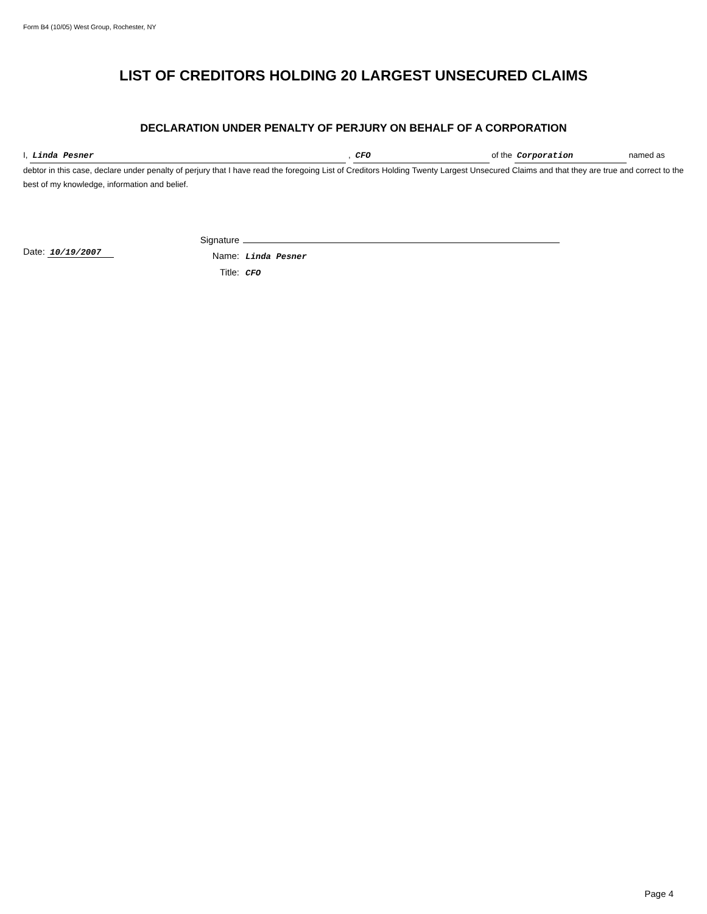Form B4 (10/05) West Group, Rochester, NY
LIST OF CREDITORS HOLDING 20 LARGEST UNSECURED CLAIMS
DECLARATION UNDER PENALTY OF PERJURY ON BEHALF OF A CORPORATION
I, Linda Pesner , CFO of the Corporation named as debtor in this case, declare under penalty of perjury that I have read the foregoing List of Creditors Holding Twenty Largest Unsecured Claims and that they are true and correct to the best of my knowledge, information and belief.
Date: 10/19/2007
Signature
Name: Linda Pesner
Title: CFO
Page 4